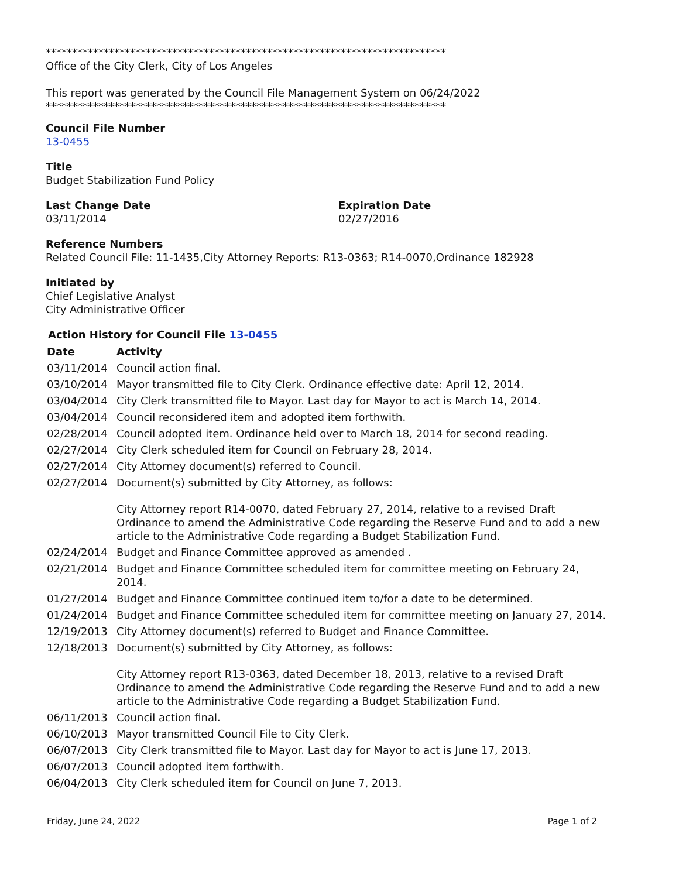****************************************************************************
Office of the City Clerk, City of Los Angeles
This report was generated by the Council File Management System on 06/24/2022
****************************************************************************
Council File Number
13-0455
Title
Budget Stabilization Fund Policy
Last Change Date
03/11/2014
Expiration Date
02/27/2016
Reference Numbers
Related Council File: 11-1435,City Attorney Reports: R13-0363; R14-0070,Ordinance 182928
Initiated by
Chief Legislative Analyst
City Administrative Officer
Action History for Council File 13-0455
| Date | Activity |
| --- | --- |
| 03/11/2014 | Council action final. |
| 03/10/2014 | Mayor transmitted file to City Clerk. Ordinance effective date: April 12, 2014. |
| 03/04/2014 | City Clerk transmitted file to Mayor. Last day for Mayor to act is March 14, 2014. |
| 03/04/2014 | Council reconsidered item and adopted item forthwith. |
| 02/28/2014 | Council adopted item. Ordinance held over to March 18, 2014 for second reading. |
| 02/27/2014 | City Clerk scheduled item for Council on February 28, 2014. |
| 02/27/2014 | City Attorney document(s) referred to Council. |
| 02/27/2014 | Document(s) submitted by City Attorney, as follows: City Attorney report R14-0070, dated February 27, 2014, relative to a revised Draft Ordinance to amend the Administrative Code regarding the Reserve Fund and to add a new article to the Administrative Code regarding a Budget Stabilization Fund. |
| 02/24/2014 | Budget and Finance Committee approved as amended . |
| 02/21/2014 | Budget and Finance Committee scheduled item for committee meeting on February 24, 2014. |
| 01/27/2014 | Budget and Finance Committee continued item to/for a date to be determined. |
| 01/24/2014 | Budget and Finance Committee scheduled item for committee meeting on January 27, 2014. |
| 12/19/2013 | City Attorney document(s) referred to Budget and Finance Committee. |
| 12/18/2013 | Document(s) submitted by City Attorney, as follows: City Attorney report R13-0363, dated December 18, 2013, relative to a revised Draft Ordinance to amend the Administrative Code regarding the Reserve Fund and to add a new article to the Administrative Code regarding a Budget Stabilization Fund. |
| 06/11/2013 | Council action final. |
| 06/10/2013 | Mayor transmitted Council File to City Clerk. |
| 06/07/2013 | City Clerk transmitted file to Mayor. Last day for Mayor to act is June 17, 2013. |
| 06/07/2013 | Council adopted item forthwith. |
| 06/04/2013 | City Clerk scheduled item for Council on June 7, 2013. |
Friday, June 24, 2022 Page 1 of 2